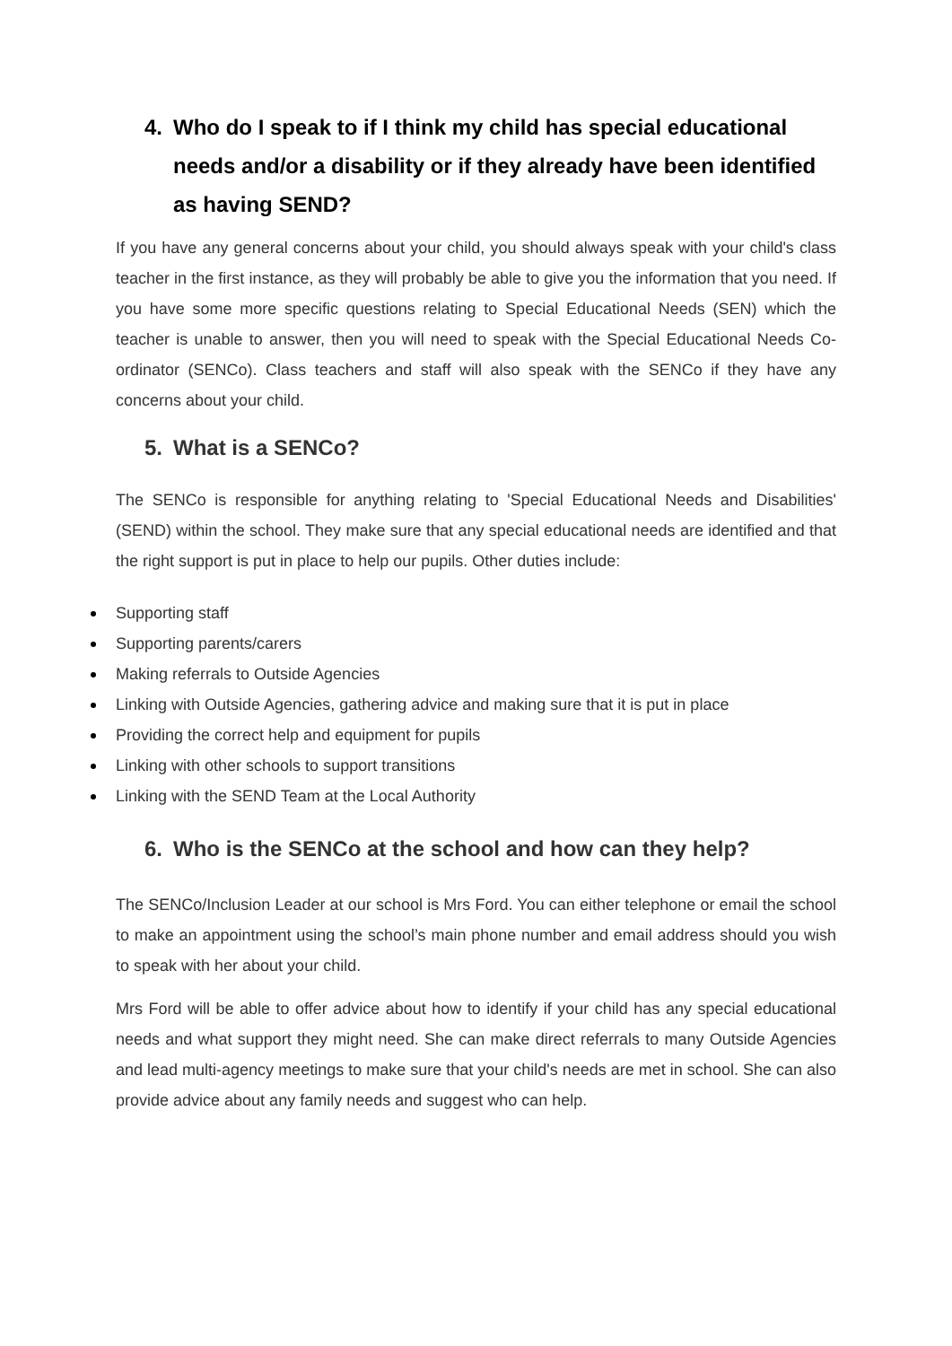4. Who do I speak to if I think my child has special educational needs and/or a disability or if they already have been identified as having SEND?
If you have any general concerns about your child, you should always speak with your child's class teacher in the first instance, as they will probably be able to give you the information that you need. If you have some more specific questions relating to Special Educational Needs (SEN) which the teacher is unable to answer, then you will need to speak with the Special Educational Needs Co-ordinator (SENCo). Class teachers and staff will also speak with the SENCo if they have any concerns about your child.
5. What is a SENCo?
The SENCo is responsible for anything relating to 'Special Educational Needs and Disabilities' (SEND) within the school. They make sure that any special educational needs are identified and that the right support is put in place to help our pupils. Other duties include:
Supporting staff
Supporting parents/carers
Making referrals to Outside Agencies
Linking with Outside Agencies, gathering advice and making sure that it is put in place
Providing the correct help and equipment for pupils
Linking with other schools to support transitions
Linking with the SEND Team at the Local Authority
6. Who is the SENCo at the school and how can they help?
The SENCo/Inclusion Leader at our school is Mrs Ford. You can either telephone or email the school to make an appointment using the school’s main phone number and email address should you wish to speak with her about your child.
Mrs Ford will be able to offer advice about how to identify if your child has any special educational needs and what support they might need. She can make direct referrals to many Outside Agencies and lead multi-agency meetings to make sure that your child's needs are met in school. She can also provide advice about any family needs and suggest who can help.